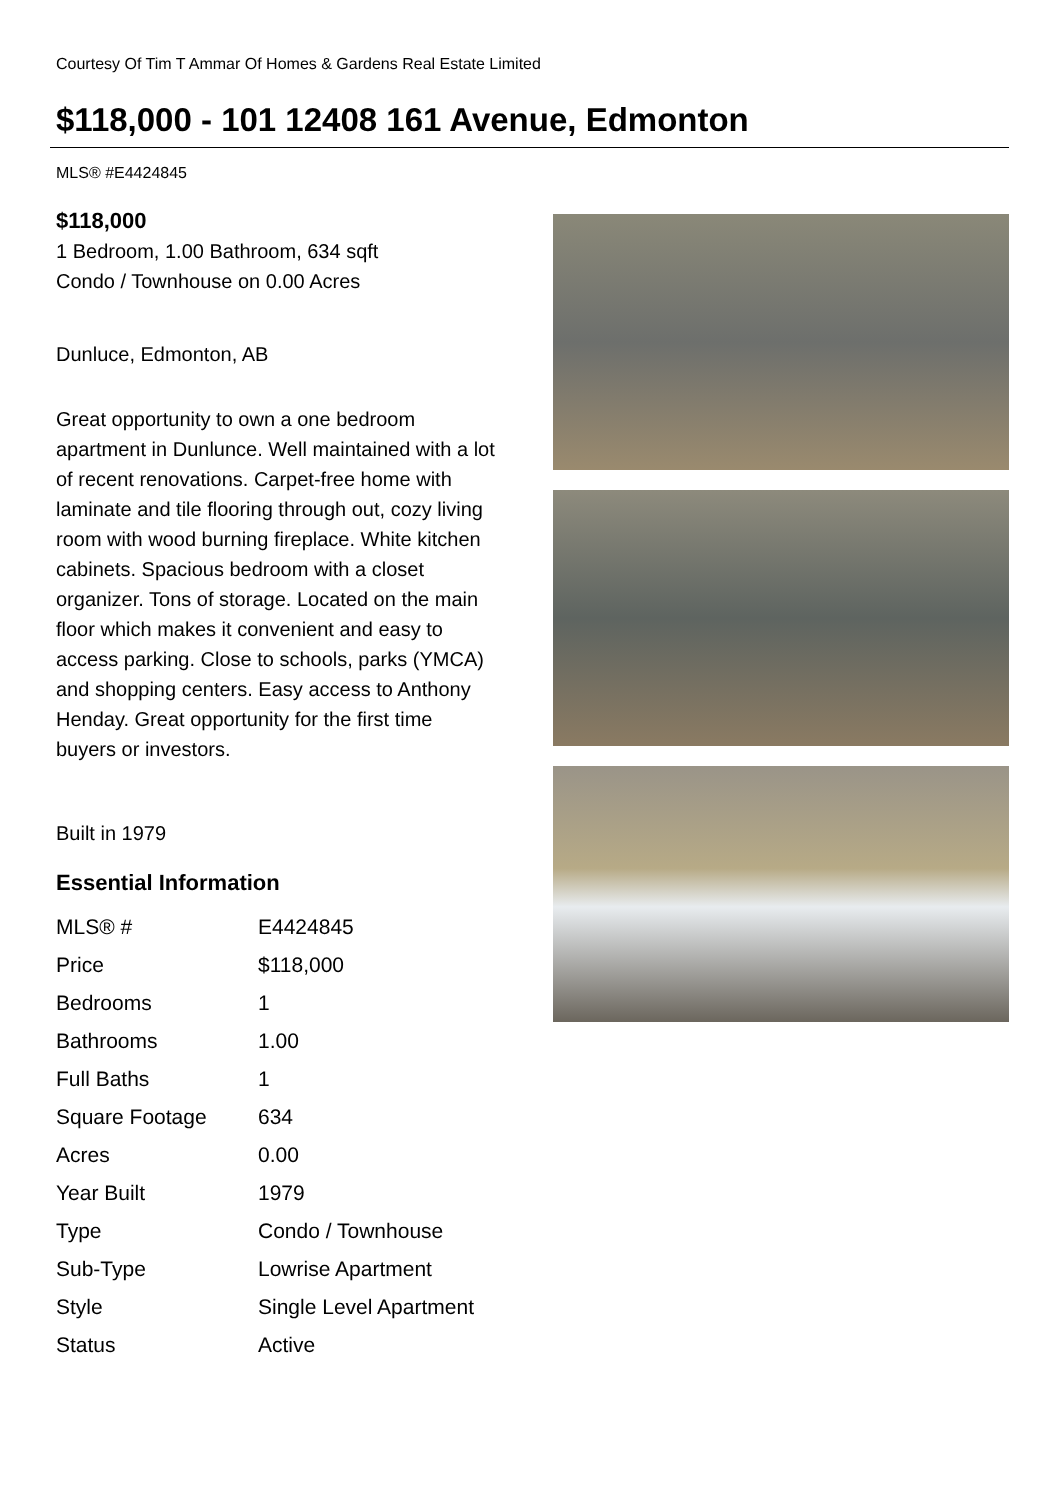Courtesy Of Tim T Ammar Of Homes & Gardens Real Estate Limited
$118,000 - 101 12408 161 Avenue, Edmonton
MLS® #E4424845
$118,000
1 Bedroom, 1.00 Bathroom, 634 sqft
Condo / Townhouse on 0.00 Acres
Dunluce, Edmonton, AB
Great opportunity to own a one bedroom apartment in Dunlunce. Well maintained with a lot of recent renovations. Carpet-free home with laminate and tile flooring through out, cozy living room with wood burning fireplace. White kitchen cabinets. Spacious bedroom with a closet organizer. Tons of storage. Located on the main floor which makes it convenient and easy to access parking. Close to schools, parks (YMCA) and shopping centers. Easy access to Anthony Henday. Great opportunity for the first time buyers or investors.
Built in 1979
Essential Information
| MLS® # | E4424845 |
| Price | $118,000 |
| Bedrooms | 1 |
| Bathrooms | 1.00 |
| Full Baths | 1 |
| Square Footage | 634 |
| Acres | 0.00 |
| Year Built | 1979 |
| Type | Condo / Townhouse |
| Sub-Type | Lowrise Apartment |
| Style | Single Level Apartment |
| Status | Active |